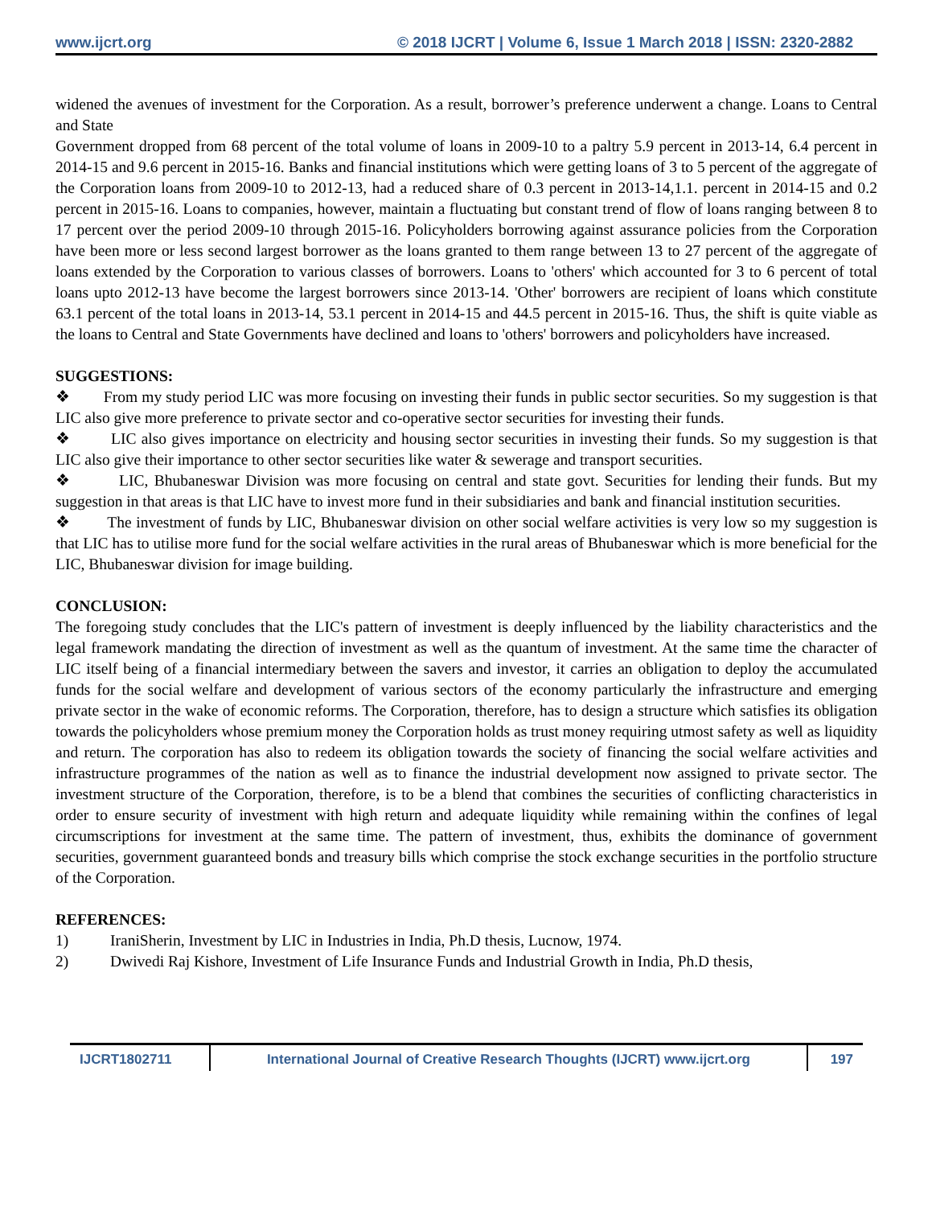www.ijcrt.org © 2018 IJCRT | Volume 6, Issue 1 March 2018 | ISSN: 2320-2882
widened the avenues of investment for the Corporation. As a result, borrower’s preference underwent a change. Loans to Central and State
Government dropped from 68 percent of the total volume of loans in 2009-10 to a paltry 5.9 percent in 2013-14, 6.4 percent in 2014-15 and 9.6 percent in 2015-16. Banks and financial institutions which were getting loans of 3 to 5 percent of the aggregate of the Corporation loans from 2009-10 to 2012-13, had a reduced share of 0.3 percent in 2013-14,1.1. percent in 2014-15 and 0.2 percent in 2015-16. Loans to companies, however, maintain a fluctuating but constant trend of flow of loans ranging between 8 to 17 percent over the period 2009-10 through 2015-16. Policyholders borrowing against assurance policies from the Corporation have been more or less second largest borrower as the loans granted to them range between 13 to 27 percent of the aggregate of loans extended by the Corporation to various classes of borrowers. Loans to 'others' which accounted for 3 to 6 percent of total loans upto 2012-13 have become the largest borrowers since 2013-14. 'Other' borrowers are recipient of loans which constitute 63.1 percent of the total loans in 2013-14, 53.1 percent in 2014-15 and 44.5 percent in 2015-16. Thus, the shift is quite viable as the loans to Central and State Governments have declined and loans to 'others' borrowers and policyholders have increased.
SUGGESTIONS:
❖ From my study period LIC was more focusing on investing their funds in public sector securities. So my suggestion is that LIC also give more preference to private sector and co-operative sector securities for investing their funds.
❖ LIC also gives importance on electricity and housing sector securities in investing their funds. So my suggestion is that LIC also give their importance to other sector securities like water & sewerage and transport securities.
❖ LIC, Bhubaneswar Division was more focusing on central and state govt. Securities for lending their funds. But my suggestion in that areas is that LIC have to invest more fund in their subsidiaries and bank and financial institution securities.
❖ The investment of funds by LIC, Bhubaneswar division on other social welfare activities is very low so my suggestion is that LIC has to utilise more fund for the social welfare activities in the rural areas of Bhubaneswar which is more beneficial for the LIC, Bhubaneswar division for image building.
CONCLUSION:
The foregoing study concludes that the LIC's pattern of investment is deeply influenced by the liability characteristics and the legal framework mandating the direction of investment as well as the quantum of investment. At the same time the character of LIC itself being of a financial intermediary between the savers and investor, it carries an obligation to deploy the accumulated funds for the social welfare and development of various sectors of the economy particularly the infrastructure and emerging private sector in the wake of economic reforms. The Corporation, therefore, has to design a structure which satisfies its obligation towards the policyholders whose premium money the Corporation holds as trust money requiring utmost safety as well as liquidity and return. The corporation has also to redeem its obligation towards the society of financing the social welfare activities and infrastructure programmes of the nation as well as to finance the industrial development now assigned to private sector. The investment structure of the Corporation, therefore, is to be a blend that combines the securities of conflicting characteristics in order to ensure security of investment with high return and adequate liquidity while remaining within the confines of legal circumscriptions for investment at the same time. The pattern of investment, thus, exhibits the dominance of government securities, government guaranteed bonds and treasury bills which comprise the stock exchange securities in the portfolio structure of the Corporation.
REFERENCES:
1) IraniSherin, Investment by LIC in Industries in India, Ph.D thesis, Lucnow, 1974.
2) Dwivedi Raj Kishore, Investment of Life Insurance Funds and Industrial Growth in India, Ph.D thesis,
IJCRT1802711 International Journal of Creative Research Thoughts (IJCRT) www.ijcrt.org
197